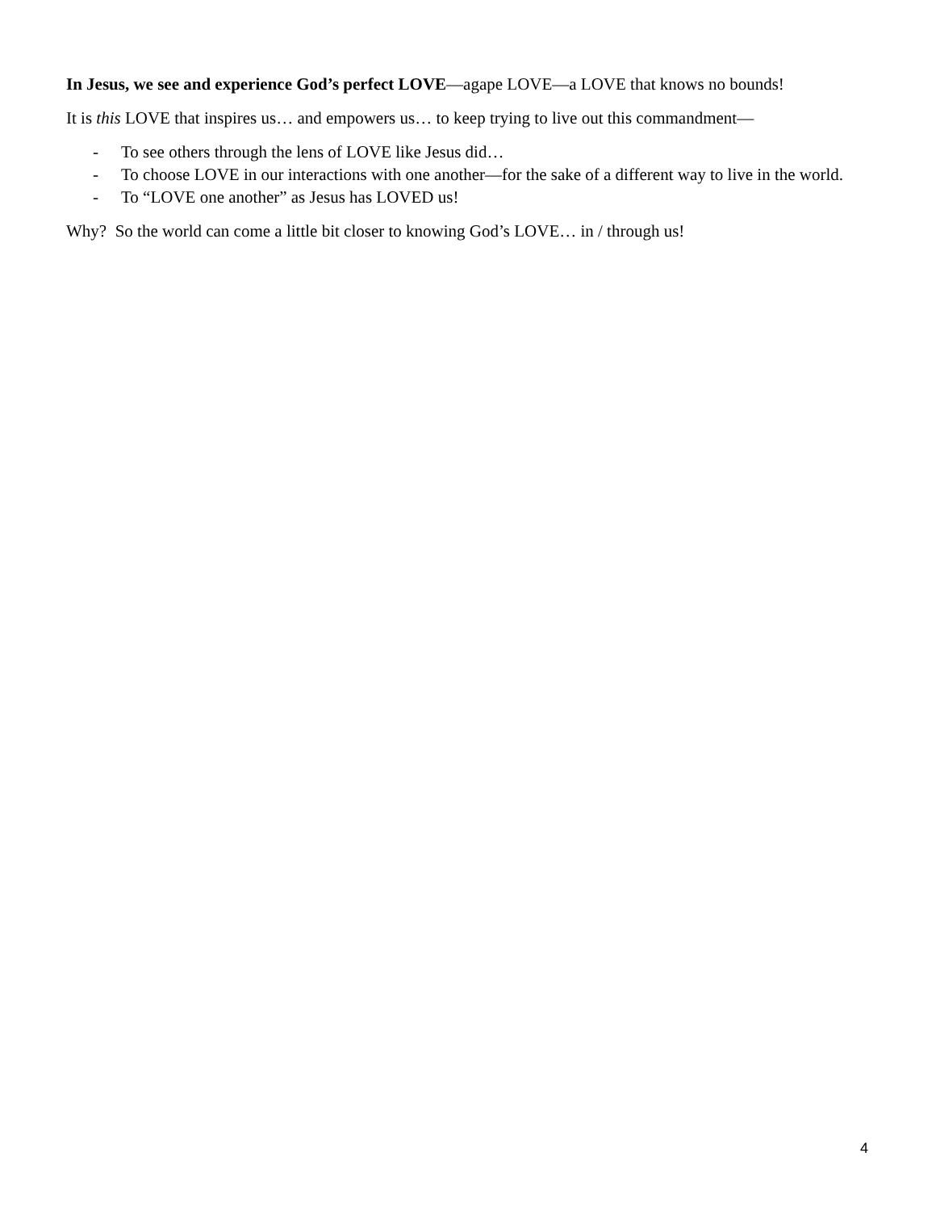In Jesus, we see and experience God’s perfect LOVE—agape LOVE—a LOVE that knows no bounds!
It is this LOVE that inspires us… and empowers us… to keep trying to live out this commandment—
- To see others through the lens of LOVE like Jesus did…
- To choose LOVE in our interactions with one another—for the sake of a different way to live in the world.
- To “LOVE one another” as Jesus has LOVED us!
Why? So the world can come a little bit closer to knowing God’s LOVE… in / through us!
4